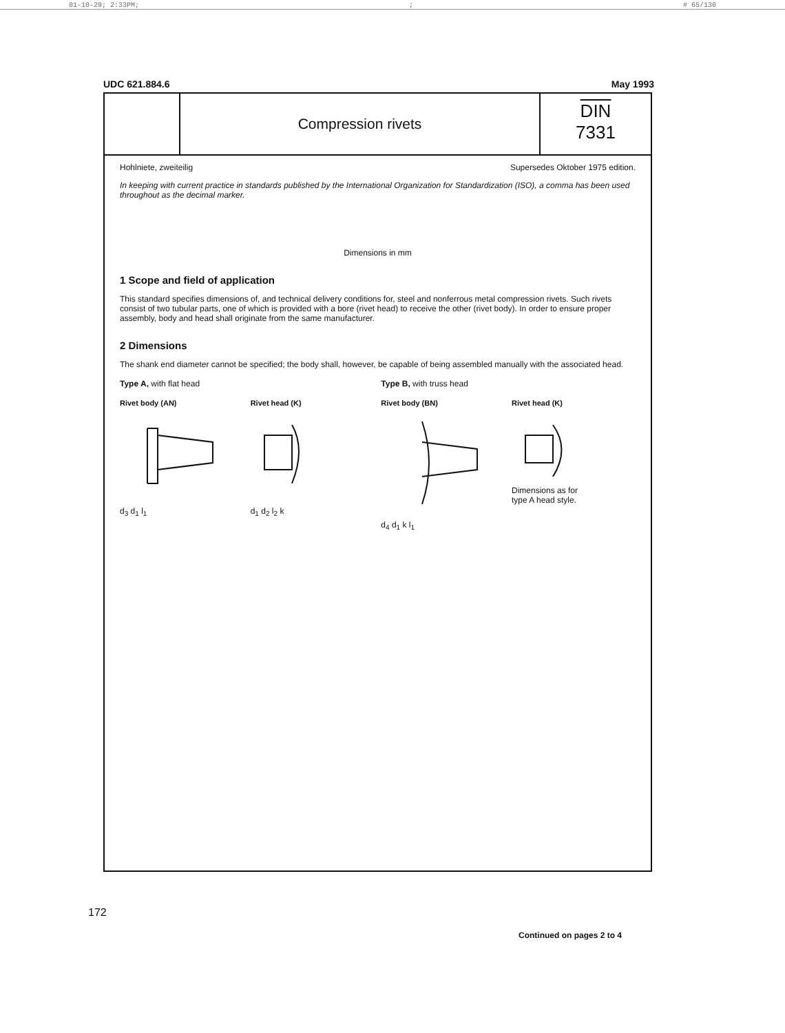01-10-29; 2:33PM;; # 65/130
UDC 621.884.6 May 1993
Compression rivets
DIN
7331
Hohlniete, zweiteilig Supersedes Oktober 1975 edition.
In keeping with current practice in standards published by the International Organization for Standardization (ISO), a comma has been used throughout as the decimal marker.
Dimensions in mm
1 Scope and field of application
This standard specifies dimensions of, and technical delivery conditions for, steel and nonferrous metal compression rivets. Such rivets consist of two tubular parts, one of which is provided with a bore (rivet head) to receive the other (rivet body). In order to ensure proper assembly, body and head shall originate from the same manufacturer.
2 Dimensions
The shank end diameter cannot be specified; the body shall, however, be capable of being assembled manually with the associated head.
Type A, with flat head
Rivet body (AN)
d<sub>3</sub> d<sub>1</sub> l<sub>1</sub>
Rivet head (K)
d<sub>1</sub> d<sub>2</sub> l<sub>2</sub> k
Type B, with truss head
Rivet body (BN)
d<sub>4</sub> d<sub>1</sub> k l<sub>1</sub>
Rivet head (K)
Dimensions as for
type A head style.
Continued on pages 2 to 4
172